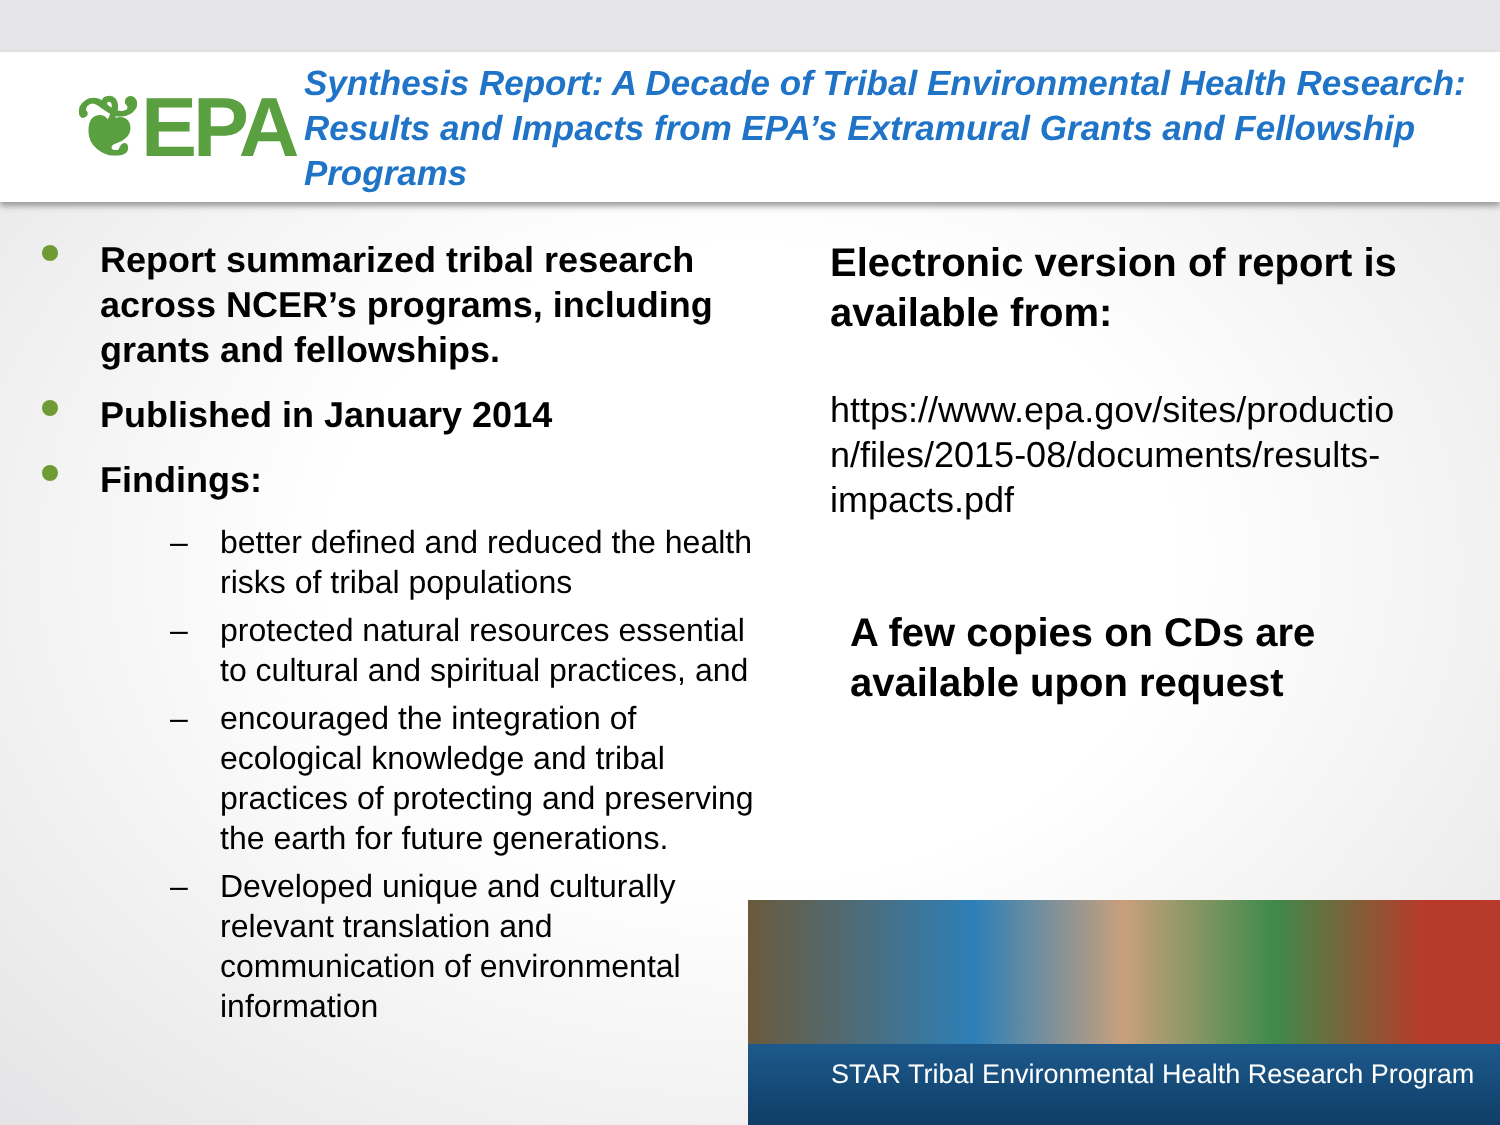❦EPA
Synthesis Report: A Decade of Tribal Environmental Health Research: Results and Impacts from EPA’s Extramural Grants and Fellowship Programs
Report summarized tribal research across NCER’s programs, including grants and fellowships.
Published in January 2014
Findings:
– better defined and reduced the health risks of tribal populations
– protected natural resources essential to cultural and spiritual practices, and
– encouraged the integration of ecological knowledge and tribal practices of protecting and preserving the earth for future generations.
– Developed unique and culturally relevant translation and communication of environmental information
Electronic version of report is available from:
https://www.epa.gov/sites/productio n/files/2015-08/documents/results-impacts.pdf
A few copies on CDs are available upon request
STAR Tribal Environmental Health Research Program